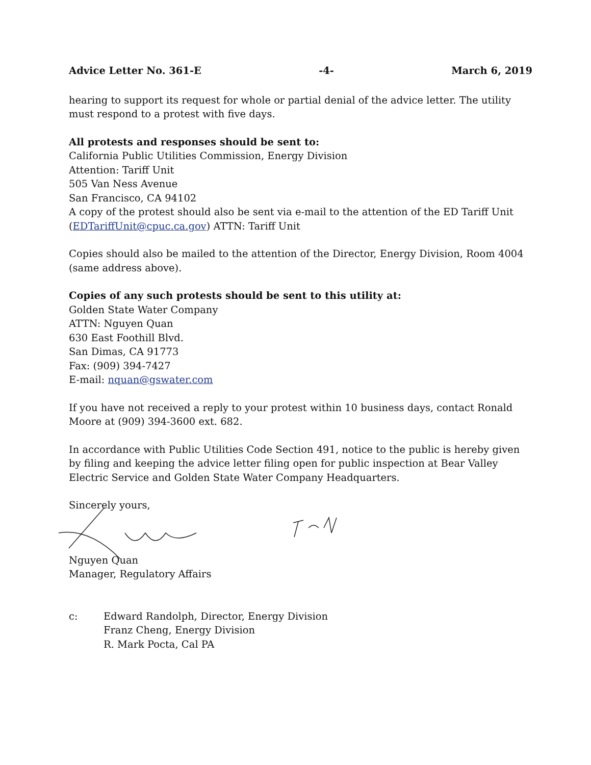Advice Letter No. 361-E -4- March 6, 2019
hearing to support its request for whole or partial denial of the advice letter. The utility must respond to a protest with five days.
All protests and responses should be sent to:
California Public Utilities Commission, Energy Division
Attention: Tariff Unit
505 Van Ness Avenue
San Francisco, CA 94102
A copy of the protest should also be sent via e-mail to the attention of the ED Tariff Unit (EDTariffUnit@cpuc.ca.gov) ATTN: Tariff Unit
Copies should also be mailed to the attention of the Director, Energy Division, Room 4004 (same address above).
Copies of any such protests should be sent to this utility at:
Golden State Water Company
ATTN: Nguyen Quan
630 East Foothill Blvd.
San Dimas, CA 91773
Fax: (909) 394-7427
E-mail: nquan@gswater.com
If you have not received a reply to your protest within 10 business days, contact Ronald Moore at (909) 394-3600 ext. 682.
In accordance with Public Utilities Code Section 491, notice to the public is hereby given by filing and keeping the advice letter filing open for public inspection at Bear Valley Electric Service and Golden State Water Company Headquarters.
Sincerely yours,
Nguyen Quan
Manager, Regulatory Affairs
c: Edward Randolph, Director, Energy Division
Franz Cheng, Energy Division
R. Mark Pocta, Cal PA